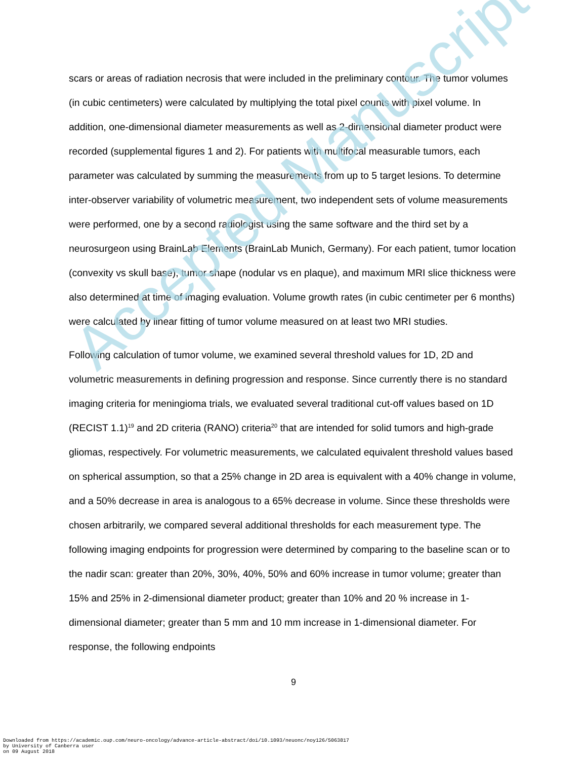scars or areas of radiation necrosis that were included in the preliminary contour. The tumor volumes (in cubic centimeters) were calculated by multiplying the total pixel counts with pixel volume. In addition, one-dimensional diameter measurements as well as 2-dimensional diameter product were recorded (supplemental figures 1 and 2). For patients with multifocal measurable tumors, each parameter was calculated by summing the measurements from up to 5 target lesions. To determine inter-observer variability of volumetric measurement, two independent sets of volume measurements were performed, one by a second radiologist using the same software and the third set by a neurosurgeon using BrainLab Elements (BrainLab Munich, Germany). For each patient, tumor location (convexity vs skull base), tumor shape (nodular vs en plaque), and maximum MRI slice thickness were also determined at time of imaging evaluation. Volume growth rates (in cubic centimeter per 6 months) were calculated by linear fitting of tumor volume measured on at least two MRI studies.
Following calculation of tumor volume, we examined several threshold values for 1D, 2D and volumetric measurements in defining progression and response. Since currently there is no standard imaging criteria for meningioma trials, we evaluated several traditional cut-off values based on 1D (RECIST 1.1)<sup>19</sup> and 2D criteria (RANO) criteria<sup>20</sup> that are intended for solid tumors and high-grade gliomas, respectively. For volumetric measurements, we calculated equivalent threshold values based on spherical assumption, so that a 25% change in 2D area is equivalent with a 40% change in volume, and a 50% decrease in area is analogous to a 65% decrease in volume. Since these thresholds were chosen arbitrarily, we compared several additional thresholds for each measurement type. The following imaging endpoints for progression were determined by comparing to the baseline scan or to the nadir scan: greater than 20%, 30%, 40%, 50% and 60% increase in tumor volume; greater than 15% and 25% in 2-dimensional diameter product; greater than 10% and 20 % increase in 1-dimensional diameter; greater than 5 mm and 10 mm increase in 1-dimensional diameter. For response, the following endpoints
9
Downloaded from https://academic.oup.com/neuro-oncology/advance-article-abstract/doi/10.1093/neuonc/noy126/5063817
by University of Canberra user
on 09 August 2018
Accepted Manuscript